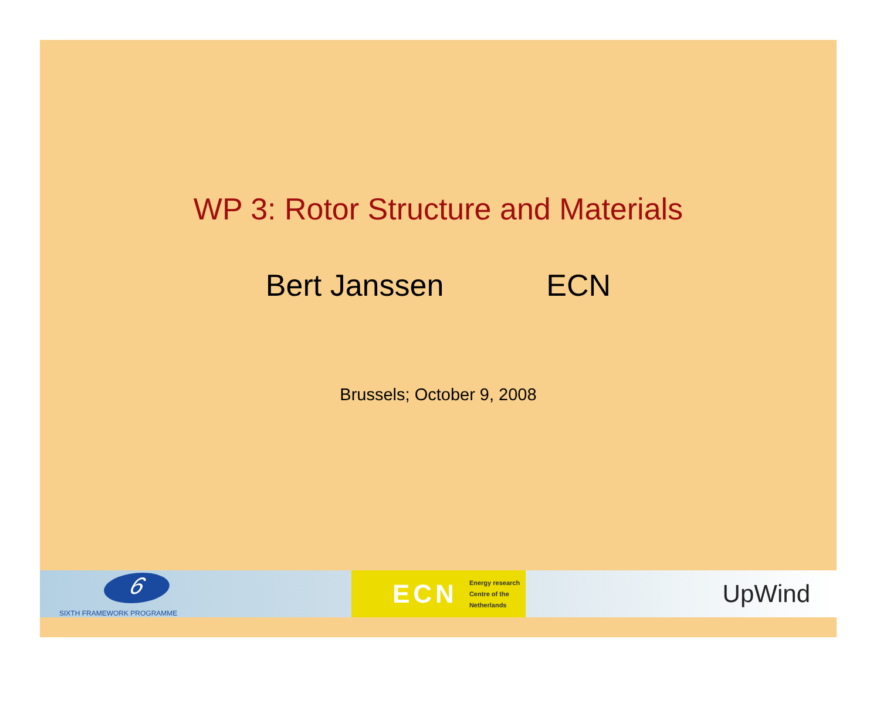WP 3: Rotor Structure and Materials
Bert Janssen ECN
Brussels; October 9, 2008
6
SIXTH FRAMEWORK PROGRAMME
ECN Energy research
Centre of the
Netherlands
UpWind